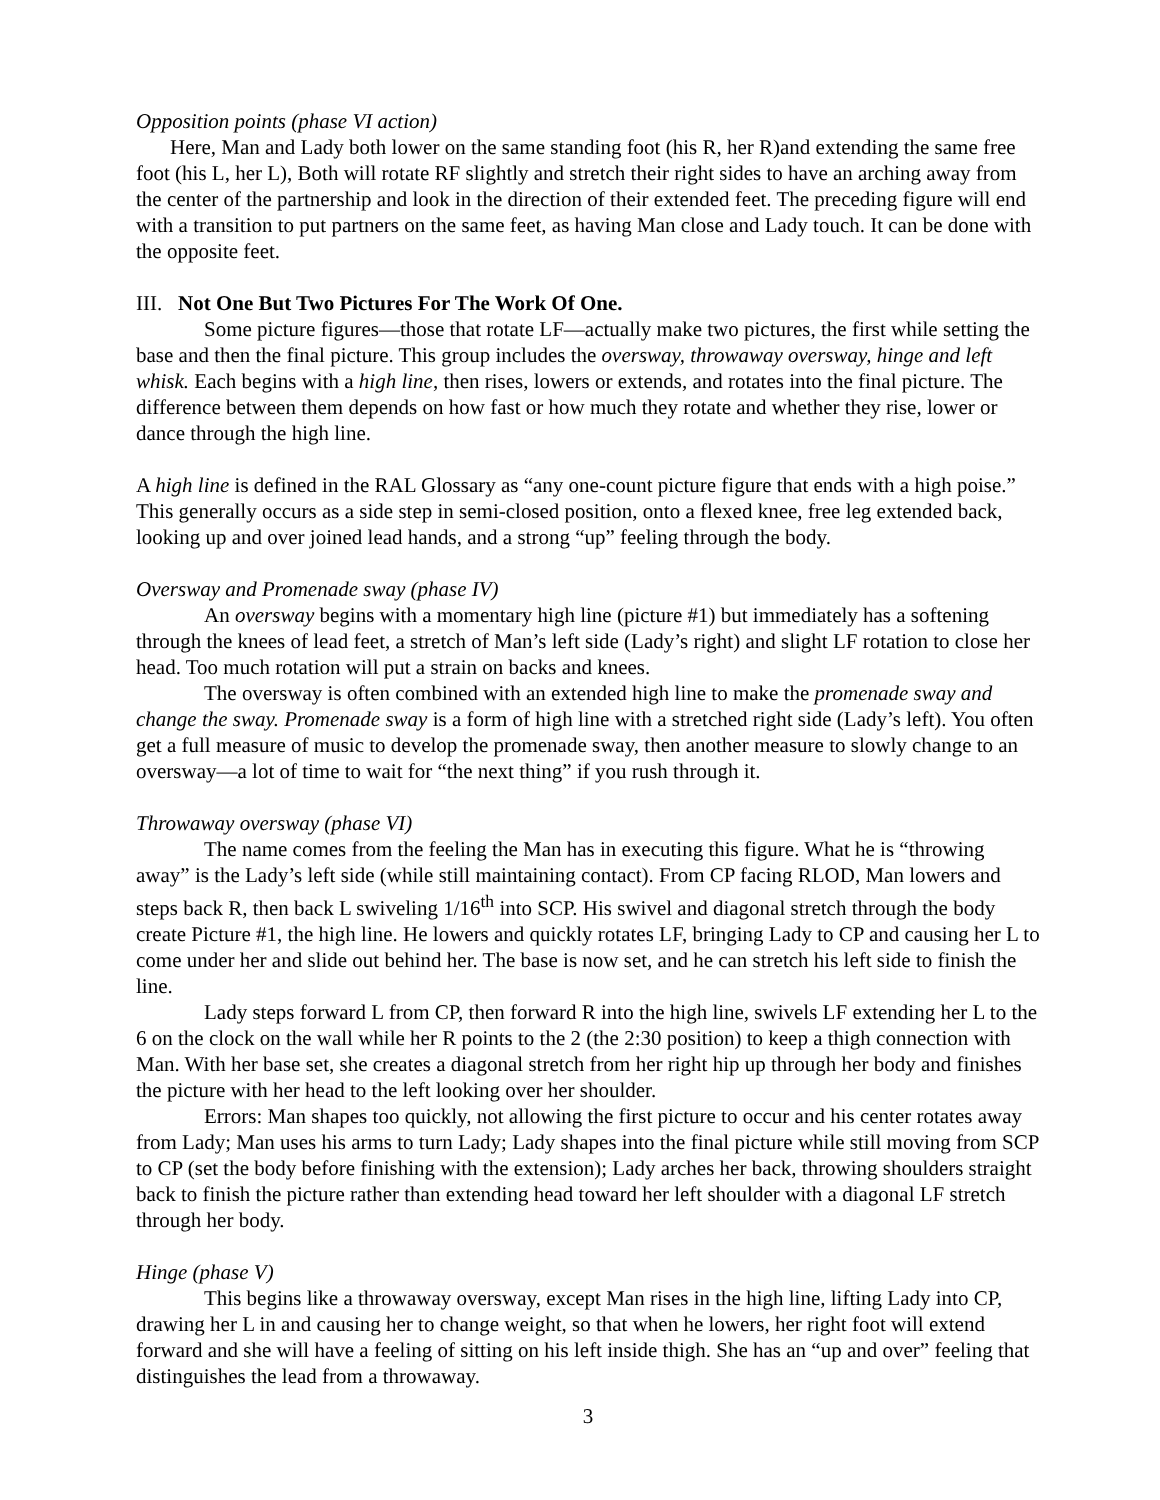Opposition points (phase VI action)
Here, Man and Lady both lower on the same standing foot (his R, her R)and extending the same free foot (his L, her L), Both will rotate RF slightly and stretch their right sides to have an arching away from the center of the partnership and look in the direction of their extended feet. The preceding figure will end with a transition to put partners on the same feet, as having Man close and Lady touch. It can be done with the opposite feet.
III. Not One But Two Pictures For The Work Of One.
Some picture figures—those that rotate LF—actually make two pictures, the first while setting the base and then the final picture. This group includes the oversway, throwaway oversway, hinge and left whisk. Each begins with a high line, then rises, lowers or extends, and rotates into the final picture. The difference between them depends on how fast or how much they rotate and whether they rise, lower or dance through the high line.
A high line is defined in the RAL Glossary as “any one-count picture figure that ends with a high poise.” This generally occurs as a side step in semi-closed position, onto a flexed knee, free leg extended back, looking up and over joined lead hands, and a strong “up” feeling through the body.
Oversway and Promenade sway (phase IV)
An oversway begins with a momentary high line (picture #1) but immediately has a softening through the knees of lead feet, a stretch of Man’s left side (Lady’s right) and slight LF rotation to close her head. Too much rotation will put a strain on backs and knees.
The oversway is often combined with an extended high line to make the promenade sway and change the sway. Promenade sway is a form of high line with a stretched right side (Lady’s left). You often get a full measure of music to develop the promenade sway, then another measure to slowly change to an oversway—a lot of time to wait for “the next thing” if you rush through it.
Throwaway oversway (phase VI)
The name comes from the feeling the Man has in executing this figure. What he is “throwing away” is the Lady’s left side (while still maintaining contact). From CP facing RLOD, Man lowers and steps back R, then back L swiveling 1/16<sup>th</sup> into SCP. His swivel and diagonal stretch through the body create Picture #1, the high line. He lowers and quickly rotates LF, bringing Lady to CP and causing her L to come under her and slide out behind her. The base is now set, and he can stretch his left side to finish the line.
Lady steps forward L from CP, then forward R into the high line, swivels LF extending her L to the 6 on the clock on the wall while her R points to the 2 (the 2:30 position) to keep a thigh connection with Man. With her base set, she creates a diagonal stretch from her right hip up through her body and finishes the picture with her head to the left looking over her shoulder.
Errors: Man shapes too quickly, not allowing the first picture to occur and his center rotates away from Lady; Man uses his arms to turn Lady; Lady shapes into the final picture while still moving from SCP to CP (set the body before finishing with the extension); Lady arches her back, throwing shoulders straight back to finish the picture rather than extending head toward her left shoulder with a diagonal LF stretch through her body.
Hinge (phase V)
This begins like a throwaway oversway, except Man rises in the high line, lifting Lady into CP, drawing her L in and causing her to change weight, so that when he lowers, her right foot will extend forward and she will have a feeling of sitting on his left inside thigh. She has an “up and over” feeling that distinguishes the lead from a throwaway.
3